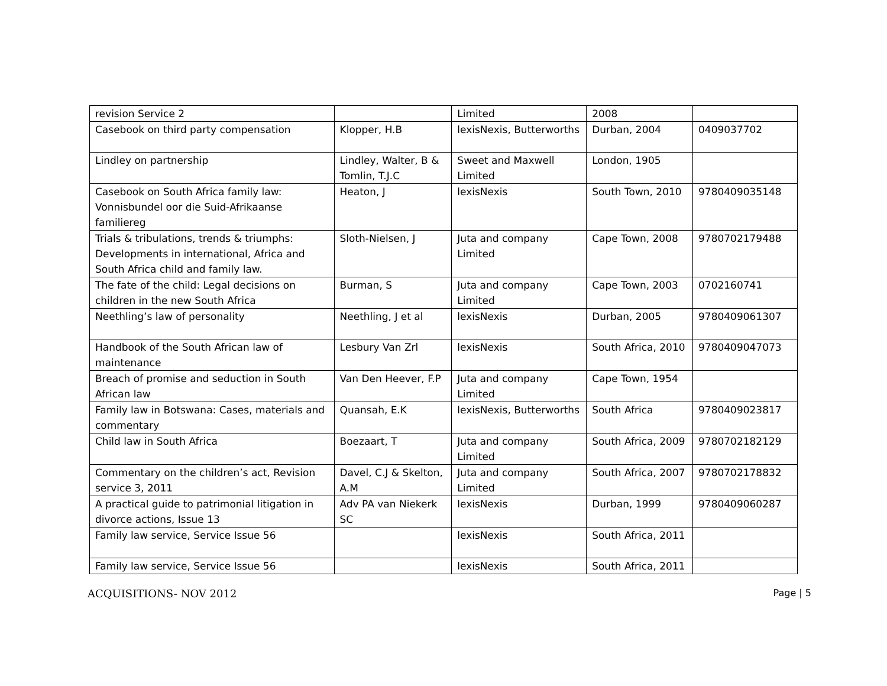| revision Service 2 | | Limited | 2008 | |
| Casebook on third party compensation | Klopper, H.B | lexisNexis, Butterworths | Durban, 2004 | 0409037702 |
| Lindley on partnership | Lindley, Walter, B & Tomlin, T.J.C | Sweet and Maxwell Limited | London, 1905 | |
| Casebook on South Africa family law: Vonnisbundel oor die Suid-Afrikaanse familiereg | Heaton, J | lexisNexis | South Town, 2010 | 9780409035148 |
| Trials & tribulations, trends & triumphs: Developments in international, Africa and South Africa child and family law. | Sloth-Nielsen, J | Juta and company Limited | Cape Town, 2008 | 9780702179488 |
| The fate of the child: Legal decisions on children in the new South Africa | Burman, S | Juta and company Limited | Cape Town, 2003 | 0702160741 |
| Neethling’s law of personality | Neethling, J et al | lexisNexis | Durban, 2005 | 9780409061307 |
| Handbook of the South African law of maintenance | Lesbury Van Zrl | lexisNexis | South Africa, 2010 | 9780409047073 |
| Breach of promise and seduction in South African law | Van Den Heever, F.P | Juta and company Limited | Cape Town, 1954 | |
| Family law in Botswana: Cases, materials and commentary | Quansah, E.K | lexisNexis, Butterworths | South Africa | 9780409023817 |
| Child law in South Africa | Boezaart, T | Juta and company Limited | South Africa, 2009 | 9780702182129 |
| Commentary on the children’s act, Revision service 3, 2011 | Davel, C.J & Skelton, A.M | Juta and company Limited | South Africa, 2007 | 9780702178832 |
| A practical guide to patrimonial litigation in divorce actions, Issue 13 | Adv PA van Niekerk SC | lexisNexis | Durban, 1999 | 9780409060287 |
| Family law service, Service Issue 56 | | lexisNexis | South Africa, 2011 | |
| Family law service, Service Issue 56 | | lexisNexis | South Africa, 2011 | |
ACQUISITIONS- NOV 2012 Page | 5